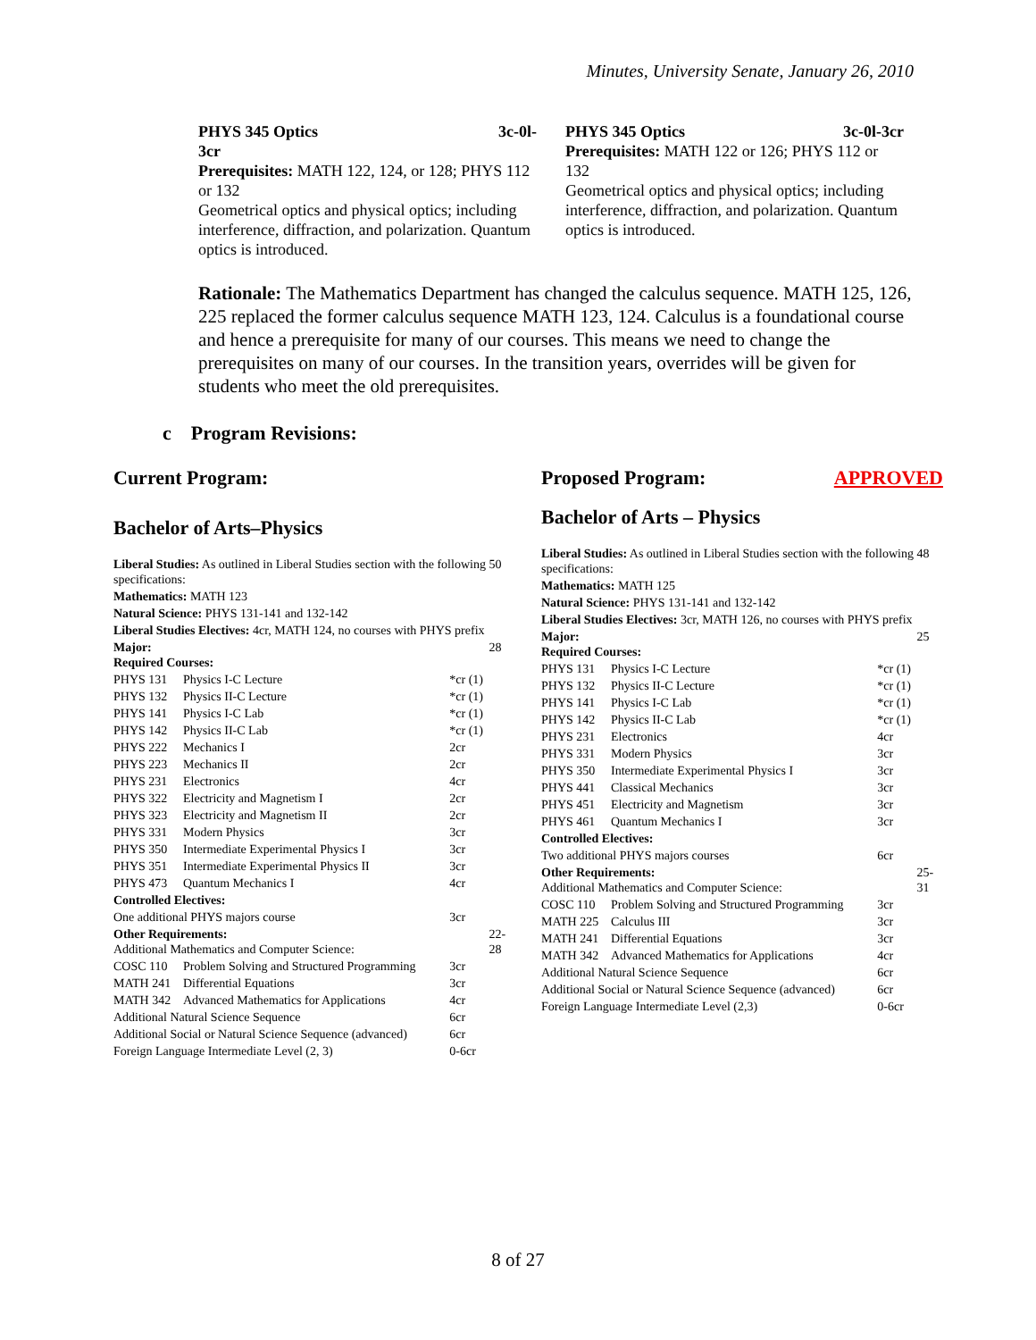Minutes, University Senate, January 26, 2010
PHYS 345 Optics 3c-0l-
3cr
Prerequisites: MATH 122, 124, or 128; PHYS 112 or 132
Geometrical optics and physical optics; including interference, diffraction, and polarization. Quantum optics is introduced.
PHYS 345 Optics 3c-0l-3cr
Prerequisites: MATH 122 or 126; PHYS 112 or 132
Geometrical optics and physical optics; including interference, diffraction, and polarization. Quantum optics is introduced.
Rationale: The Mathematics Department has changed the calculus sequence. MATH 125, 126, 225 replaced the former calculus sequence MATH 123, 124. Calculus is a foundational course and hence a prerequisite for many of our courses. This means we need to change the prerequisites on many of our courses. In the transition years, overrides will be given for students who meet the old prerequisites.
c Program Revisions:
Current Program:
Bachelor of Arts–Physics
| Liberal Studies: As outlined in Liberal Studies section with the following specifications: | | | 50 |
| Mathematics: MATH 123 | | | |
| Natural Science: PHYS 131-141 and 132-142 | | | |
| Liberal Studies Electives: 4cr, MATH 124, no courses with PHYS prefix | | | |
| Major: Required Courses: | | | 28 |
| PHYS 131 | Physics I-C Lecture | *cr (1) | |
| PHYS 132 | Physics II-C Lecture | *cr (1) | |
| PHYS 141 | Physics I-C Lab | *cr (1) | |
| PHYS 142 | Physics II-C Lab | *cr (1) | |
| PHYS 222 | Mechanics I | 2cr | |
| PHYS 223 | Mechanics II | 2cr | |
| PHYS 231 | Electronics | 4cr | |
| PHYS 322 | Electricity and Magnetism I | 2cr | |
| PHYS 323 | Electricity and Magnetism II | 2cr | |
| PHYS 331 | Modern Physics | 3cr | |
| PHYS 350 | Intermediate Experimental Physics I | 3cr | |
| PHYS 351 | Intermediate Experimental Physics II | 3cr | |
| PHYS 473 | Quantum Mechanics I | 4cr | |
| Controlled Electives: | | | |
| One additional PHYS majors course | | 3cr | |
| Other Requirements: Additional Mathematics and Computer Science: | | | 22-28 |
| COSC 110 | Problem Solving and Structured Programming | 3cr | |
| MATH 241 | Differential Equations | 3cr | |
| MATH 342 | Advanced Mathematics for Applications | 4cr | |
| Additional Natural Science Sequence | | 6cr | |
| Additional Social or Natural Science Sequence (advanced) | | 6cr | |
| Foreign Language Intermediate Level (2, 3) | | 0-6cr | |
Proposed Program: APPROVED
Bachelor of Arts – Physics
| Liberal Studies: As outlined in Liberal Studies section with the following specifications: | | | 48 |
| Mathematics: MATH 125 | | | |
| Natural Science: PHYS 131-141 and 132-142 | | | |
| Liberal Studies Electives: 3cr, MATH 126, no courses with PHYS prefix | | | |
| Major: Required Courses: | | | 25 |
| PHYS 131 | Physics I-C Lecture | *cr (1) | |
| PHYS 132 | Physics II-C Lecture | *cr (1) | |
| PHYS 141 | Physics I-C Lab | *cr (1) | |
| PHYS 142 | Physics II-C Lab | *cr (1) | |
| PHYS 231 | Electronics | 4cr | |
| PHYS 331 | Modern Physics | 3cr | |
| PHYS 350 | Intermediate Experimental Physics I | 3cr | |
| PHYS 441 | Classical Mechanics | 3cr | |
| PHYS 451 | Electricity and Magnetism | 3cr | |
| PHYS 461 | Quantum Mechanics I | 3cr | |
| Controlled Electives: | | | |
| Two additional PHYS majors courses | | 6cr | |
| Other Requirements: Additional Mathematics and Computer Science: | | | 25-31 |
| COSC 110 | Problem Solving and Structured Programming | 3cr | |
| MATH 225 | Calculus III | 3cr | |
| MATH 241 | Differential Equations | 3cr | |
| MATH 342 | Advanced Mathematics for Applications | 4cr | |
| Additional Natural Science Sequence | | 6cr | |
| Additional Social or Natural Science Sequence (advanced) | | 6cr | |
| Foreign Language Intermediate Level (2,3) | | 0-6cr | |
8 of 27